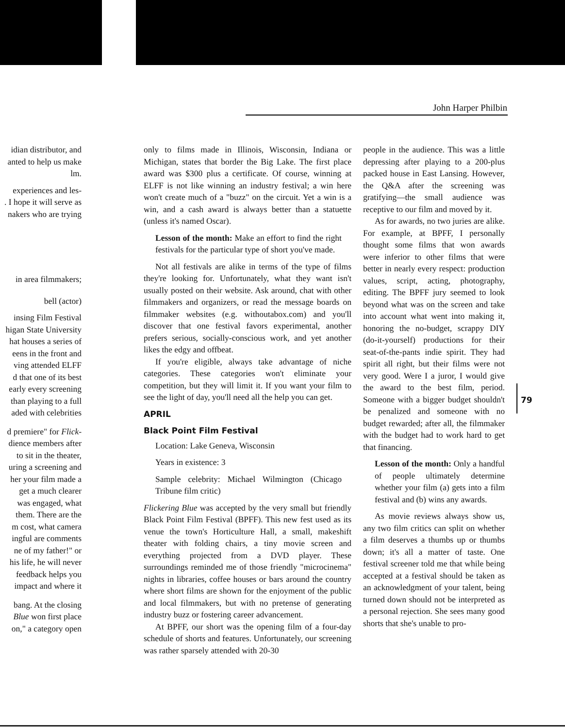John Harper Philbin
idian distributor, and
anted to help us make
lm.
experiences and les-
. I hope it will serve as
nakers who are trying
in area filmmakers;
bell (actor)
insing Film Festival
higan State University
hat houses a series of
eens in the front and
ving attended ELFF
d that one of its best
early every screening
than playing to a full
aded with celebrities
d premiere" for Flick-
dience members after
to sit in the theater,
uring a screening and
her your film made a
get a much clearer
was engaged, what
them. There are the
m cost, what camera
ingful are comments
ne of my father!" or
his life, he will never
feedback helps you
impact and where it
bang. At the closing
Blue won first place
on," a category open
only to films made in Illinois, Wisconsin, Indiana or Michigan, states that border the Big Lake. The first place award was $300 plus a certificate. Of course, winning at ELFF is not like winning an industry festival; a win here won't create much of a "buzz" on the circuit. Yet a win is a win, and a cash award is always better than a statuette (unless it's named Oscar).
Lesson of the month: Make an effort to find the right festivals for the particular type of short you've made.
Not all festivals are alike in terms of the type of films they're looking for. Unfortunately, what they want isn't usually posted on their website. Ask around, chat with other filmmakers and organizers, or read the message boards on filmmaker websites (e.g. withoutabox.com) and you'll discover that one festival favors experimental, another prefers serious, socially-conscious work, and yet another likes the edgy and offbeat.
If you're eligible, always take advantage of niche categories. These categories won't eliminate your competition, but they will limit it. If you want your film to see the light of day, you'll need all the help you can get.
APRIL
Black Point Film Festival
Location: Lake Geneva, Wisconsin
Years in existence: 3
Sample celebrity: Michael Wilmington (Chicago Tribune film critic)
Flickering Blue was accepted by the very small but friendly Black Point Film Festival (BPFF). This new fest used as its venue the town's Horticulture Hall, a small, makeshift theater with folding chairs, a tiny movie screen and everything projected from a DVD player. These surroundings reminded me of those friendly "microcinema" nights in libraries, coffee houses or bars around the country where short films are shown for the enjoyment of the public and local filmmakers, but with no pretense of generating industry buzz or fostering career advancement.
At BPFF, our short was the opening film of a four-day schedule of shorts and features. Unfortunately, our screening was rather sparsely attended with 20-30
people in the audience. This was a little depressing after playing to a 200-plus packed house in East Lansing. However, the Q&A after the screening was gratifying—the small audience was receptive to our film and moved by it.
As for awards, no two juries are alike. For example, at BPFF, I personally thought some films that won awards were inferior to other films that were better in nearly every respect: production values, script, acting, photography, editing. The BPFF jury seemed to look beyond what was on the screen and take into account what went into making it, honoring the no-budget, scrappy DIY (do-it-yourself) productions for their seat-of-the-pants indie spirit. They had spirit all right, but their films were not very good. Were I a juror, I would give the award to the best film, period. Someone with a bigger budget shouldn't be penalized and someone with no budget rewarded; after all, the filmmaker with the budget had to work hard to get that financing.
Lesson of the month: Only a handful of people ultimately determine whether your film (a) gets into a film festival and (b) wins any awards.
As movie reviews always show us, any two film critics can split on whether a film deserves a thumbs up or thumbs down; it's all a matter of taste. One festival screener told me that while being accepted at a festival should be taken as an acknowledgment of your talent, being turned down should not be interpreted as a personal rejection. She sees many good shorts that she's unable to pro-
79